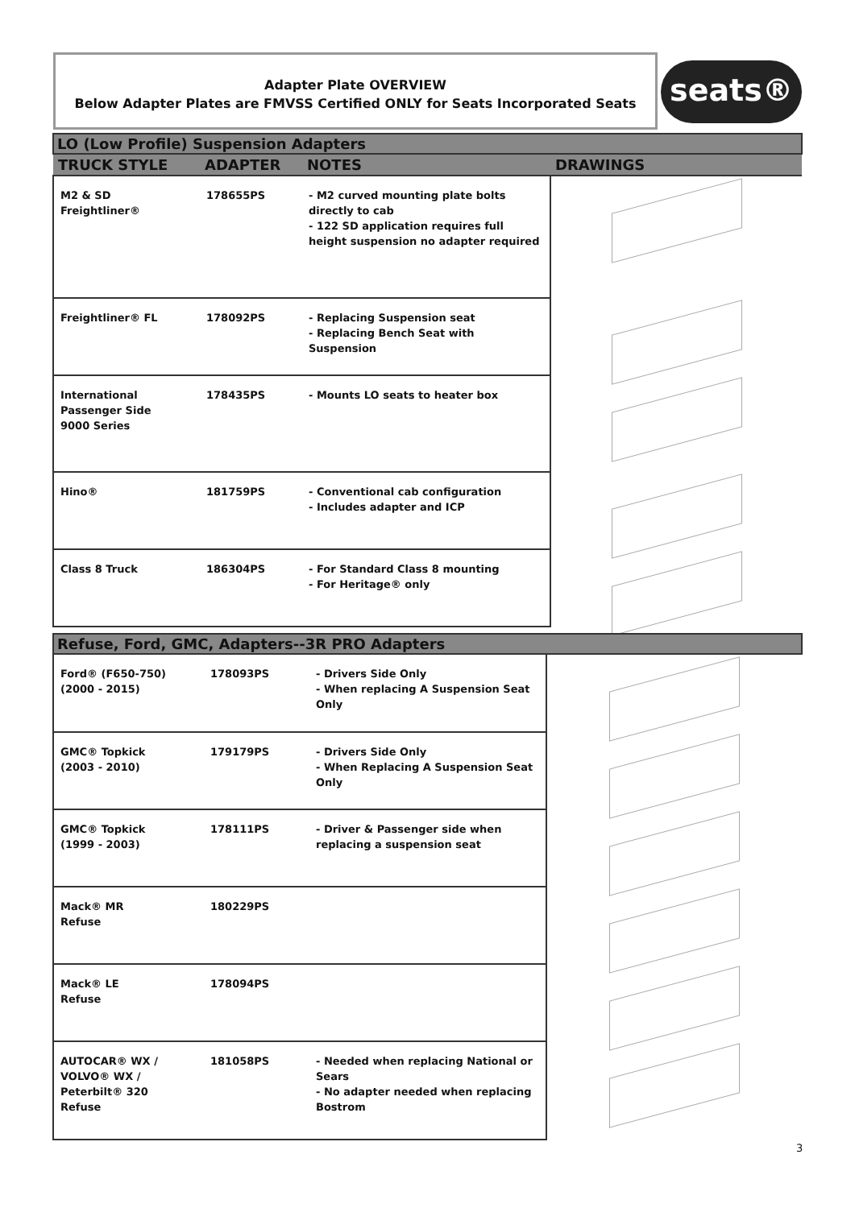Adapter Plate OVERVIEW
Below Adapter Plates are FMVSS Certified ONLY for Seats Incorporated Seats
seats®
| LO (Low Profile) Suspension Adapters | | | |
| TRUCK STYLE | ADAPTER | NOTES | DRAWINGS |
| M2 & SD Freightliner® | 178655PS | - M2 curved mounting plate bolts directly to cab - 122 SD application requires full height suspension no adapter required | |
| Freightliner® FL | 178092PS | - Replacing Suspension seat - Replacing Bench Seat with Suspension | |
| International Passenger Side 9000 Series | 178435PS | - Mounts LO seats to heater box | |
| Hino® | 181759PS | - Conventional cab configuration - Includes adapter and ICP | |
| Class 8 Truck | 186304PS | - For Standard Class 8 mounting - For Heritage® only | |
| Refuse, Ford, GMC, Adapters--3R PRO Adapters | | | |
| Ford® (F650-750) (2000 - 2015) | 178093PS | - Drivers Side Only - When replacing A Suspension Seat Only | |
| GMC® Topkick (2003 - 2010) | 179179PS | - Drivers Side Only - When Replacing A Suspension Seat Only | |
| GMC® Topkick (1999 - 2003) | 178111PS | - Driver & Passenger side when replacing a suspension seat | |
| Mack® MR Refuse | 180229PS | | |
| Mack® LE Refuse | 178094PS | | |
| AUTOCAR® WX / VOLVO® WX / Peterbilt® 320 Refuse | 181058PS | - Needed when replacing National or Sears - No adapter needed when replacing Bostrom | |
3